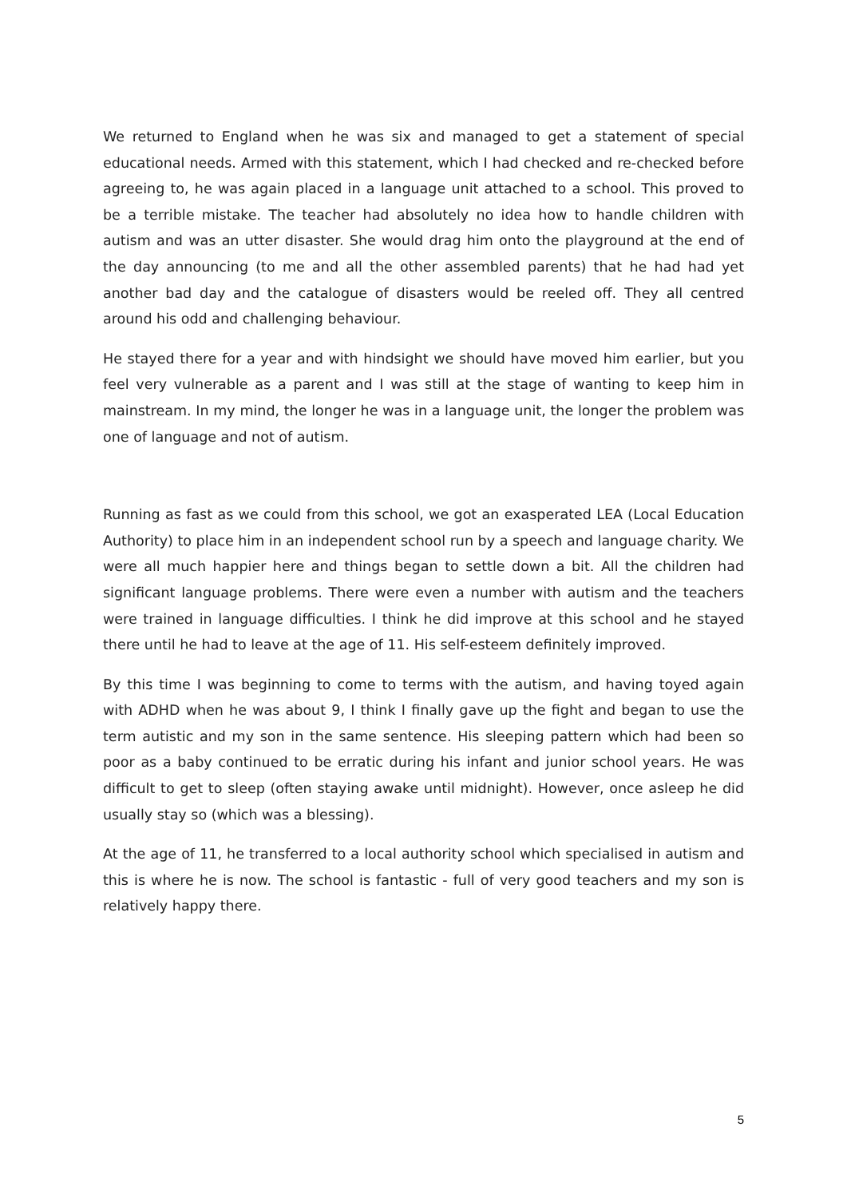We returned to England when he was six and managed to get a statement of special educational needs. Armed with this statement, which I had checked and re-checked before agreeing to, he was again placed in a language unit attached to a school. This proved to be a terrible mistake. The teacher had absolutely no idea how to handle children with autism and was an utter disaster. She would drag him onto the playground at the end of the day announcing (to me and all the other assembled parents) that he had had yet another bad day and the catalogue of disasters would be reeled off. They all centred around his odd and challenging behaviour.
He stayed there for a year and with hindsight we should have moved him earlier, but you feel very vulnerable as a parent and I was still at the stage of wanting to keep him in mainstream. In my mind, the longer he was in a language unit, the longer the problem was one of language and not of autism.
Running as fast as we could from this school, we got an exasperated LEA (Local Education Authority) to place him in an independent school run by a speech and language charity. We were all much happier here and things began to settle down a bit. All the children had significant language problems. There were even a number with autism and the teachers were trained in language difficulties. I think he did improve at this school and he stayed there until he had to leave at the age of 11. His self-esteem definitely improved.
By this time I was beginning to come to terms with the autism, and having toyed again with ADHD when he was about 9, I think I finally gave up the fight and began to use the term autistic and my son in the same sentence. His sleeping pattern which had been so poor as a baby continued to be erratic during his infant and junior school years. He was difficult to get to sleep (often staying awake until midnight). However, once asleep he did usually stay so (which was a blessing).
At the age of 11, he transferred to a local authority school which specialised in autism and this is where he is now. The school is fantastic - full of very good teachers and my son is relatively happy there.
5